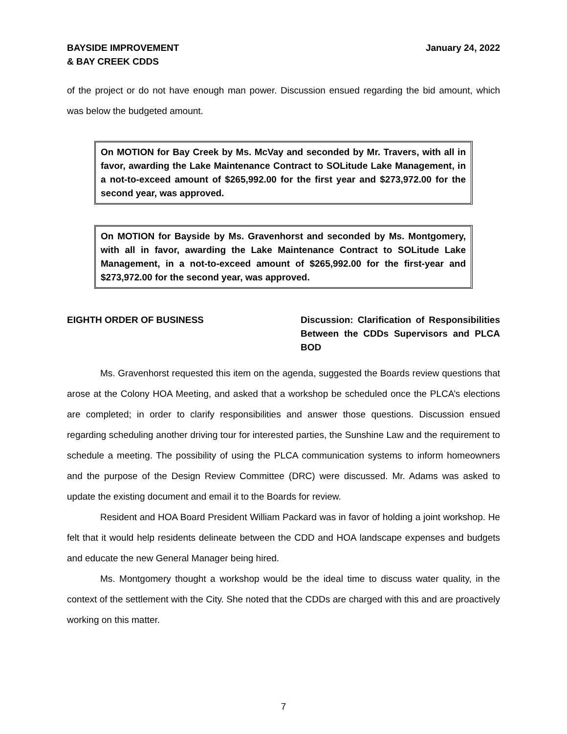BAYSIDE IMPROVEMENT
& BAY CREEK CDDS
January 24, 2022
of the project or do not have enough man power. Discussion ensued regarding the bid amount, which was below the budgeted amount.
On MOTION for Bay Creek by Ms. McVay and seconded by Mr. Travers, with all in favor, awarding the Lake Maintenance Contract to SOLitude Lake Management, in a not-to-exceed amount of $265,992.00 for the first year and $273,972.00 for the second year, was approved.
On MOTION for Bayside by Ms. Gravenhorst and seconded by Ms. Montgomery, with all in favor, awarding the Lake Maintenance Contract to SOLitude Lake Management, in a not-to-exceed amount of $265,992.00 for the first-year and $273,972.00 for the second year, was approved.
EIGHTH ORDER OF BUSINESS Discussion: Clarification of Responsibilities Between the CDDs Supervisors and PLCA BOD
Ms. Gravenhorst requested this item on the agenda, suggested the Boards review questions that arose at the Colony HOA Meeting, and asked that a workshop be scheduled once the PLCA’s elections are completed; in order to clarify responsibilities and answer those questions. Discussion ensued regarding scheduling another driving tour for interested parties, the Sunshine Law and the requirement to schedule a meeting. The possibility of using the PLCA communication systems to inform homeowners and the purpose of the Design Review Committee (DRC) were discussed. Mr. Adams was asked to update the existing document and email it to the Boards for review.
Resident and HOA Board President William Packard was in favor of holding a joint workshop. He felt that it would help residents delineate between the CDD and HOA landscape expenses and budgets and educate the new General Manager being hired.
Ms. Montgomery thought a workshop would be the ideal time to discuss water quality, in the context of the settlement with the City. She noted that the CDDs are charged with this and are proactively working on this matter.
7